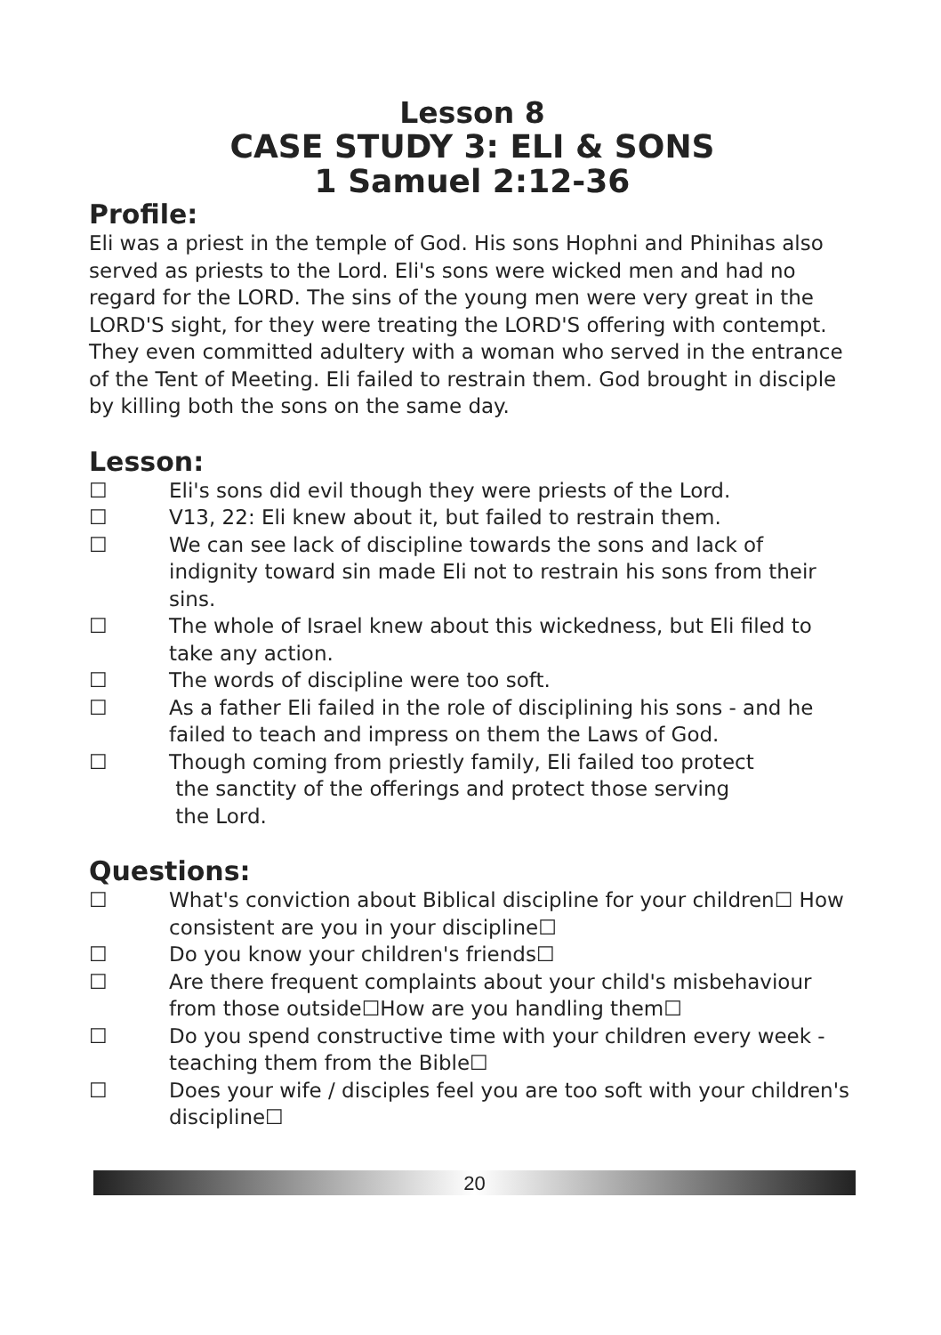Lesson 8
CASE STUDY 3: ELI & SONS
1 Samuel 2:12-36
Profile:
Eli was a priest in the temple of God. His sons Hophni and Phinihas also served as priests to the Lord. Eli's sons were wicked men and had no regard for the LORD. The sins of the young men were very great in the LORD'S sight, for they were treating the LORD'S offering with contempt. They even committed adultery with a woman who served in the entrance of the Tent of Meeting. Eli failed to restrain them. God brought in disciple by killing both the sons on the same day.
Lesson:
☐ Eli's sons did evil though they were priests of the Lord.
☐ V13, 22: Eli knew about it, but failed to restrain them.
☐ We can see lack of discipline towards the sons and lack of indignity toward sin made Eli not to restrain his sons from their sins.
☐ The whole of Israel knew about this wickedness, but Eli filed to take any action.
☐ The words of discipline were too soft.
☐ As a father Eli failed in the role of disciplining his sons - and he failed to teach and impress on them the Laws of God.
☐ Though coming from priestly family, Eli failed too protect
the sanctity of the offerings and protect those serving
the Lord.
Questions:
☐ What's conviction about Biblical discipline for your children☐ How consistent are you in your discipline☐
☐ Do you know your children's friends☐
☐ Are there frequent complaints about your child's misbehaviour from those outside☐How are you handling them☐
☐ Do you spend constructive time with your children every week - teaching them from the Bible☐
☐ Does your wife / disciples feel you are too soft with your children's discipline☐
20